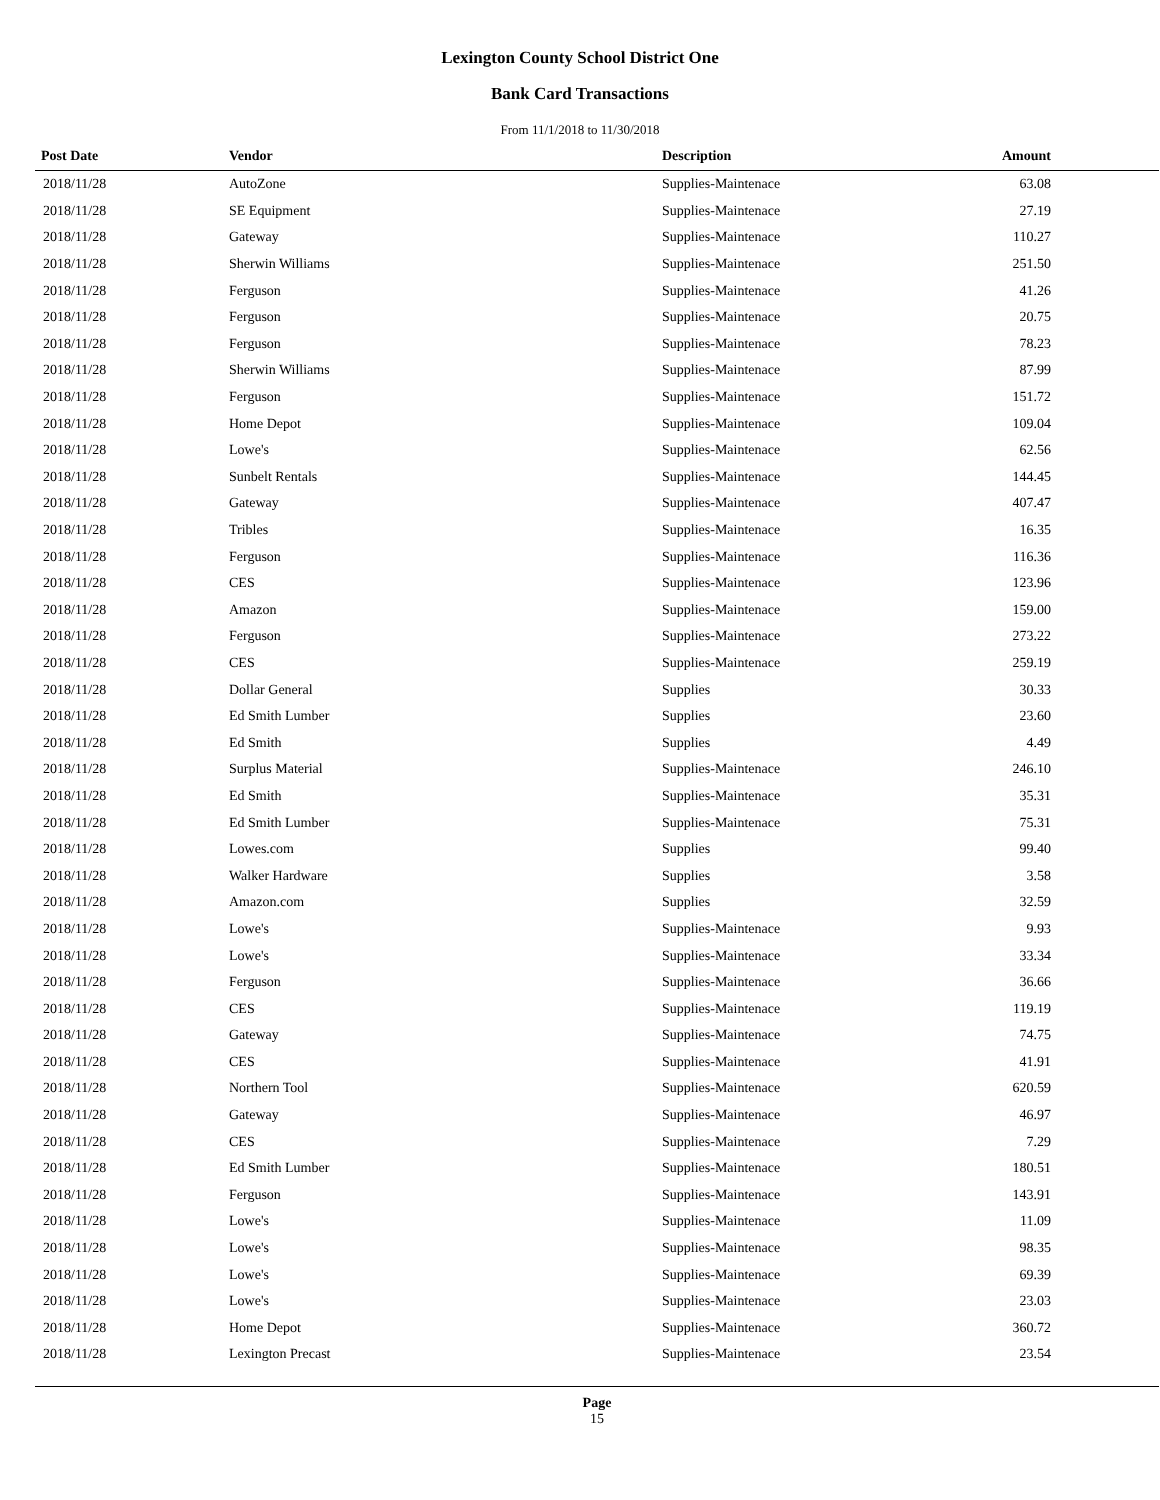Lexington County School District One
Bank Card Transactions
From 11/1/2018 to 11/30/2018
| Post Date | Vendor | Description | Amount |
| --- | --- | --- | --- |
| 2018/11/28 | AutoZone | Supplies-Maintenace | 63.08 |
| 2018/11/28 | SE Equipment | Supplies-Maintenace | 27.19 |
| 2018/11/28 | Gateway | Supplies-Maintenace | 110.27 |
| 2018/11/28 | Sherwin Williams | Supplies-Maintenace | 251.50 |
| 2018/11/28 | Ferguson | Supplies-Maintenace | 41.26 |
| 2018/11/28 | Ferguson | Supplies-Maintenace | 20.75 |
| 2018/11/28 | Ferguson | Supplies-Maintenace | 78.23 |
| 2018/11/28 | Sherwin Williams | Supplies-Maintenace | 87.99 |
| 2018/11/28 | Ferguson | Supplies-Maintenace | 151.72 |
| 2018/11/28 | Home Depot | Supplies-Maintenace | 109.04 |
| 2018/11/28 | Lowe's | Supplies-Maintenace | 62.56 |
| 2018/11/28 | Sunbelt Rentals | Supplies-Maintenace | 144.45 |
| 2018/11/28 | Gateway | Supplies-Maintenace | 407.47 |
| 2018/11/28 | Tribles | Supplies-Maintenace | 16.35 |
| 2018/11/28 | Ferguson | Supplies-Maintenace | 116.36 |
| 2018/11/28 | CES | Supplies-Maintenace | 123.96 |
| 2018/11/28 | Amazon | Supplies-Maintenace | 159.00 |
| 2018/11/28 | Ferguson | Supplies-Maintenace | 273.22 |
| 2018/11/28 | CES | Supplies-Maintenace | 259.19 |
| 2018/11/28 | Dollar General | Supplies | 30.33 |
| 2018/11/28 | Ed Smith Lumber | Supplies | 23.60 |
| 2018/11/28 | Ed Smith | Supplies | 4.49 |
| 2018/11/28 | Surplus Material | Supplies-Maintenace | 246.10 |
| 2018/11/28 | Ed Smith | Supplies-Maintenace | 35.31 |
| 2018/11/28 | Ed Smith Lumber | Supplies-Maintenace | 75.31 |
| 2018/11/28 | Lowes.com | Supplies | 99.40 |
| 2018/11/28 | Walker Hardware | Supplies | 3.58 |
| 2018/11/28 | Amazon.com | Supplies | 32.59 |
| 2018/11/28 | Lowe's | Supplies-Maintenace | 9.93 |
| 2018/11/28 | Lowe's | Supplies-Maintenace | 33.34 |
| 2018/11/28 | Ferguson | Supplies-Maintenace | 36.66 |
| 2018/11/28 | CES | Supplies-Maintenace | 119.19 |
| 2018/11/28 | Gateway | Supplies-Maintenace | 74.75 |
| 2018/11/28 | CES | Supplies-Maintenace | 41.91 |
| 2018/11/28 | Northern Tool | Supplies-Maintenace | 620.59 |
| 2018/11/28 | Gateway | Supplies-Maintenace | 46.97 |
| 2018/11/28 | CES | Supplies-Maintenace | 7.29 |
| 2018/11/28 | Ed Smith Lumber | Supplies-Maintenace | 180.51 |
| 2018/11/28 | Ferguson | Supplies-Maintenace | 143.91 |
| 2018/11/28 | Lowe's | Supplies-Maintenace | 11.09 |
| 2018/11/28 | Lowe's | Supplies-Maintenace | 98.35 |
| 2018/11/28 | Lowe's | Supplies-Maintenace | 69.39 |
| 2018/11/28 | Lowe's | Supplies-Maintenace | 23.03 |
| 2018/11/28 | Home Depot | Supplies-Maintenace | 360.72 |
| 2018/11/28 | Lexington Precast | Supplies-Maintenace | 23.54 |
Page
15